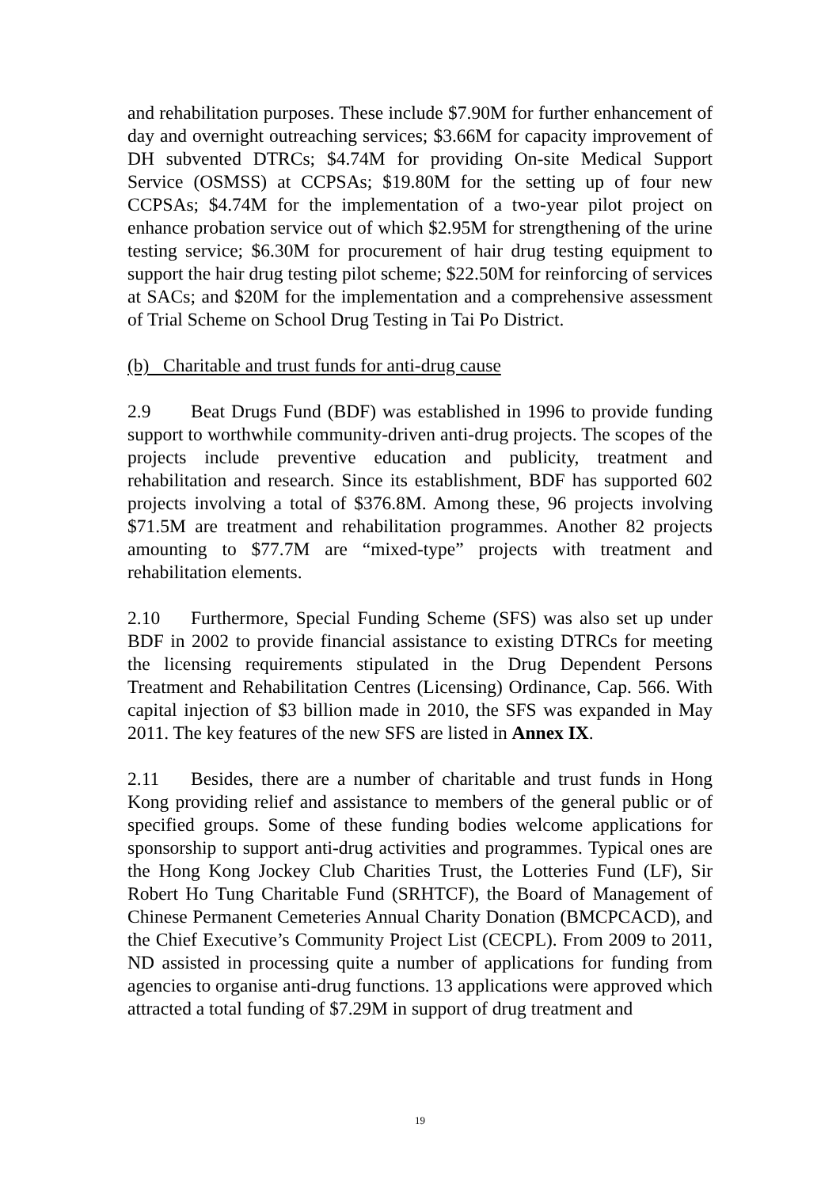and rehabilitation purposes. These include $7.90M for further enhancement of day and overnight outreaching services; $3.66M for capacity improvement of DH subvented DTRCs; $4.74M for providing On-site Medical Support Service (OSMSS) at CCPSAs; $19.80M for the setting up of four new CCPSAs; $4.74M for the implementation of a two-year pilot project on enhance probation service out of which $2.95M for strengthening of the urine testing service; $6.30M for procurement of hair drug testing equipment to support the hair drug testing pilot scheme; $22.50M for reinforcing of services at SACs; and $20M for the implementation and a comprehensive assessment of Trial Scheme on School Drug Testing in Tai Po District.
(b) Charitable and trust funds for anti-drug cause
2.9 Beat Drugs Fund (BDF) was established in 1996 to provide funding support to worthwhile community-driven anti-drug projects. The scopes of the projects include preventive education and publicity, treatment and rehabilitation and research. Since its establishment, BDF has supported 602 projects involving a total of $376.8M. Among these, 96 projects involving $71.5M are treatment and rehabilitation programmes. Another 82 projects amounting to $77.7M are “mixed-type” projects with treatment and rehabilitation elements.
2.10 Furthermore, Special Funding Scheme (SFS) was also set up under BDF in 2002 to provide financial assistance to existing DTRCs for meeting the licensing requirements stipulated in the Drug Dependent Persons Treatment and Rehabilitation Centres (Licensing) Ordinance, Cap. 566. With capital injection of $3 billion made in 2010, the SFS was expanded in May 2011. The key features of the new SFS are listed in Annex IX.
2.11 Besides, there are a number of charitable and trust funds in Hong Kong providing relief and assistance to members of the general public or of specified groups. Some of these funding bodies welcome applications for sponsorship to support anti-drug activities and programmes. Typical ones are the Hong Kong Jockey Club Charities Trust, the Lotteries Fund (LF), Sir Robert Ho Tung Charitable Fund (SRHTCF), the Board of Management of Chinese Permanent Cemeteries Annual Charity Donation (BMCPCACD), and the Chief Executive’s Community Project List (CECPL). From 2009 to 2011, ND assisted in processing quite a number of applications for funding from agencies to organise anti-drug functions. 13 applications were approved which attracted a total funding of $7.29M in support of drug treatment and
19